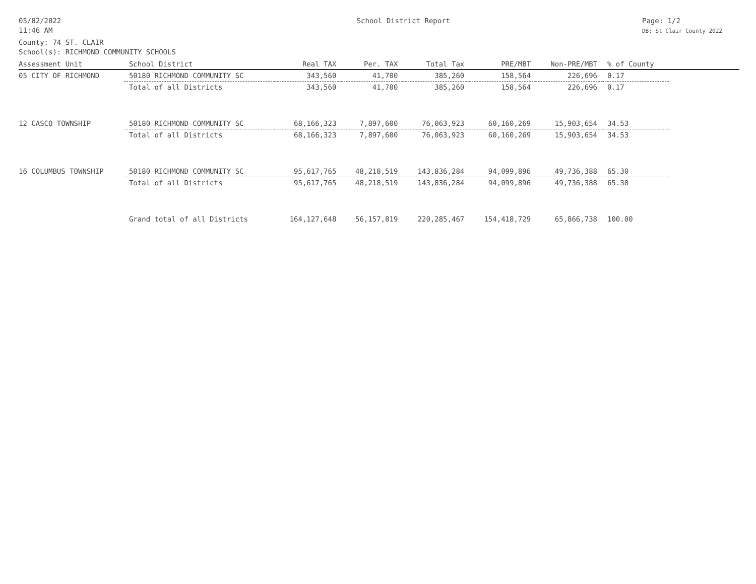05/02/2022
11:46 AM
School District Report Page: 1/2
DB: St Clair County 2022
County: 74 ST. CLAIR
School(s): RICHMOND COMMUNITY SCHOOLS
| Assessment Unit | School District | Real TAX | Per. TAX | Total Tax | PRE/MBT | Non-PRE/MBT | % of County | |
| --- | --- | --- | --- | --- | --- | --- | --- | --- |
| 05 CITY OF RICHMOND | 50180 RICHMOND COMMUNITY SC | 343,560 | 41,700 | 385,260 | 158,564 | 226,696 | 0.17 | |
| | Total of all Districts | 343,560 | 41,700 | 385,260 | 158,564 | 226,696 | 0.17 | |
| 12 CASCO TOWNSHIP | 50180 RICHMOND COMMUNITY SC | 68,166,323 | 7,897,600 | 76,063,923 | 60,160,269 | 15,903,654 | 34.53 | |
| | Total of all Districts | 68,166,323 | 7,897,600 | 76,063,923 | 60,160,269 | 15,903,654 | 34.53 | |
| 16 COLUMBUS TOWNSHIP | 50180 RICHMOND COMMUNITY SC | 95,617,765 | 48,218,519 | 143,836,284 | 94,099,896 | 49,736,388 | 65.30 | |
| | Total of all Districts | 95,617,765 | 48,218,519 | 143,836,284 | 94,099,896 | 49,736,388 | 65.30 | |
| | Grand total of all Districts | 164,127,648 | 56,157,819 | 220,285,467 | 154,418,729 | 65,866,738 | 100.00 | |